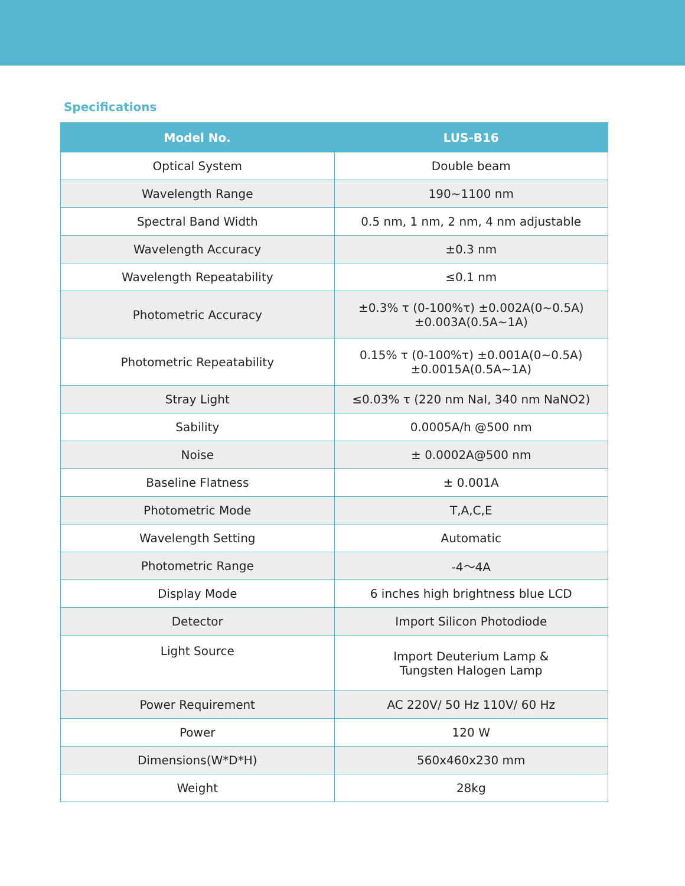Specifications
| Model No. | LUS-B16 |
| --- | --- |
| Optical System | Double beam |
| Wavelength Range | 190~1100 nm |
| Spectral Band Width | 0.5 nm, 1 nm, 2 nm, 4 nm adjustable |
| Wavelength Accuracy | ±0.3 nm |
| Wavelength Repeatability | ≤0.1 nm |
| Photometric Accuracy | ±0.3% τ (0-100%τ) ±0.002A(0~0.5A) ±0.003A(0.5A~1A) |
| Photometric Repeatability | 0.15% τ (0-100%τ) ±0.001A(0~0.5A) ±0.0015A(0.5A~1A) |
| Stray Light | ≤0.03% τ (220 nm NaI, 340 nm NaNO2) |
| Sability | 0.0005A/h @500 nm |
| Noise | ± 0.0002A@500 nm |
| Baseline Flatness | ± 0.001A |
| Photometric Mode | T,A,C,E |
| Wavelength Setting | Automatic |
| Photometric Range | -4～4A |
| Display Mode | 6 inches high brightness blue LCD |
| Detector | Import Silicon Photodiode |
| Light Source | Import Deuterium Lamp & Tungsten Halogen Lamp |
| Power Requirement | AC 220V/ 50 Hz 110V/ 60 Hz |
| Power | 120 W |
| Dimensions(W*D*H) | 560x460x230 mm |
| Weight | 28kg |